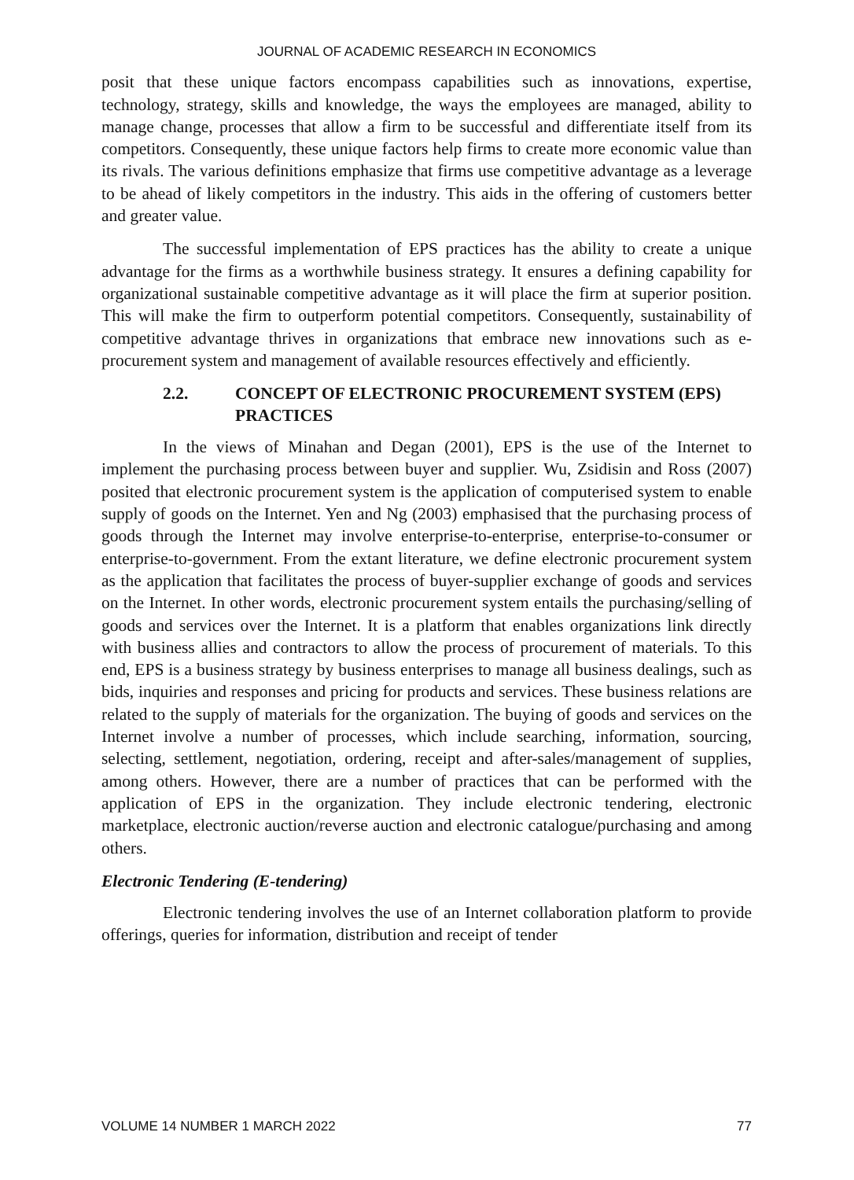JOURNAL OF ACADEMIC RESEARCH IN ECONOMICS
posit that these unique factors encompass capabilities such as innovations, expertise, technology, strategy, skills and knowledge, the ways the employees are managed, ability to manage change, processes that allow a firm to be successful and differentiate itself from its competitors. Consequently, these unique factors help firms to create more economic value than its rivals. The various definitions emphasize that firms use competitive advantage as a leverage to be ahead of likely competitors in the industry. This aids in the offering of customers better and greater value.
The successful implementation of EPS practices has the ability to create a unique advantage for the firms as a worthwhile business strategy. It ensures a defining capability for organizational sustainable competitive advantage as it will place the firm at superior position. This will make the firm to outperform potential competitors. Consequently, sustainability of competitive advantage thrives in organizations that embrace new innovations such as e-procurement system and management of available resources effectively and efficiently.
2.2. CONCEPT OF ELECTRONIC PROCUREMENT SYSTEM (EPS) PRACTICES
In the views of Minahan and Degan (2001), EPS is the use of the Internet to implement the purchasing process between buyer and supplier. Wu, Zsidisin and Ross (2007) posited that electronic procurement system is the application of computerised system to enable supply of goods on the Internet. Yen and Ng (2003) emphasised that the purchasing process of goods through the Internet may involve enterprise-to-enterprise, enterprise-to-consumer or enterprise-to-government. From the extant literature, we define electronic procurement system as the application that facilitates the process of buyer-supplier exchange of goods and services on the Internet. In other words, electronic procurement system entails the purchasing/selling of goods and services over the Internet. It is a platform that enables organizations link directly with business allies and contractors to allow the process of procurement of materials. To this end, EPS is a business strategy by business enterprises to manage all business dealings, such as bids, inquiries and responses and pricing for products and services. These business relations are related to the supply of materials for the organization. The buying of goods and services on the Internet involve a number of processes, which include searching, information, sourcing, selecting, settlement, negotiation, ordering, receipt and after-sales/management of supplies, among others. However, there are a number of practices that can be performed with the application of EPS in the organization. They include electronic tendering, electronic marketplace, electronic auction/reverse auction and electronic catalogue/purchasing and among others.
Electronic Tendering (E-tendering)
Electronic tendering involves the use of an Internet collaboration platform to provide offerings, queries for information, distribution and receipt of tender
VOLUME 14 NUMBER 1 MARCH 2022 77